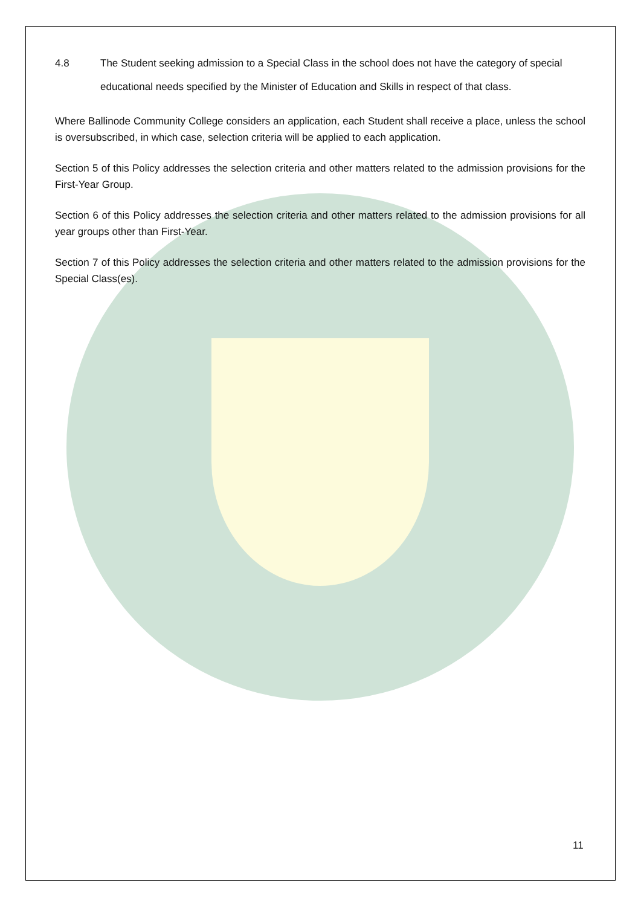4.8 The Student seeking admission to a Special Class in the school does not have the category of special educational needs specified by the Minister of Education and Skills in respect of that class.
Where Ballinode Community College considers an application, each Student shall receive a place, unless the school is oversubscribed, in which case, selection criteria will be applied to each application.
Section 5 of this Policy addresses the selection criteria and other matters related to the admission provisions for the First-Year Group.
Section 6 of this Policy addresses the selection criteria and other matters related to the admission provisions for all year groups other than First-Year.
Section 7 of this Policy addresses the selection criteria and other matters related to the admission provisions for the Special Class(es).
11